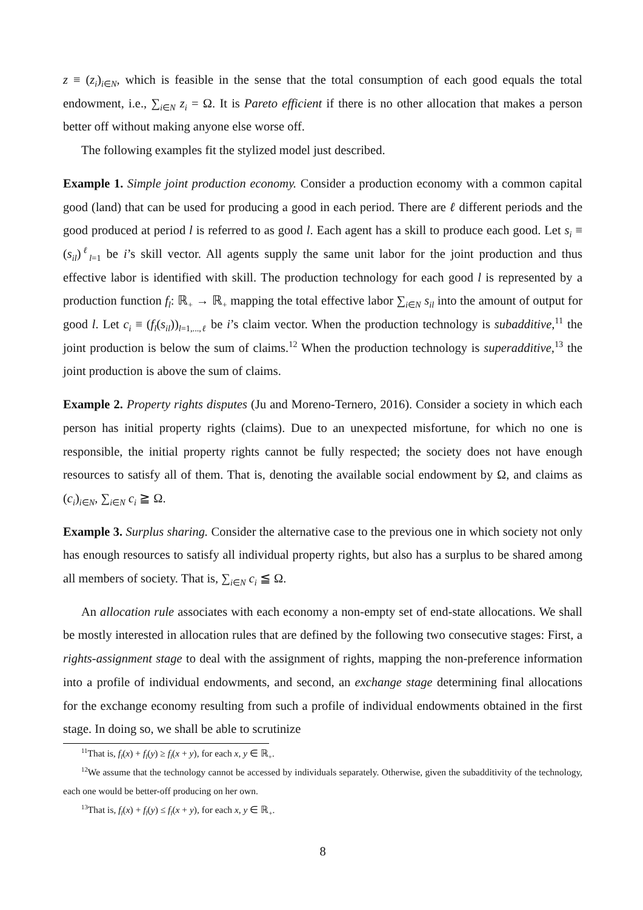z ≡ (z<sub>i</sub>)<sub>i∈N</sub>, which is feasible in the sense that the total consumption of each good equals the total endowment, i.e., ∑<sub>i∈N</sub> z<sub>i</sub> = Ω. It is Pareto efficient if there is no other allocation that makes a person better off without making anyone else worse off.
The following examples fit the stylized model just described.
Example 1. Simple joint production economy. Consider a production economy with a common capital good (land) that can be used for producing a good in each period. There are ℓ different periods and the good produced at period l is referred to as good l. Each agent has a skill to produce each good. Let s<sub>i</sub> ≡ (s<sub>il</sub>)<sup>ℓ</sup><sub>l=1</sub> be i’s skill vector. All agents supply the same unit labor for the joint production and thus effective labor is identified with skill. The production technology for each good l is represented by a production function f<sub>l</sub>: ℝ<sub>+</sub> → ℝ<sub>+</sub> mapping the total effective labor ∑<sub>i∈N</sub> s<sub>il</sub> into the amount of output for good l. Let c<sub>i</sub> ≡ (f<sub>l</sub>(s<sub>il</sub>))<sub>l=1,...,ℓ</sub> be i’s claim vector. When the production technology is subadditive,<sup>11</sup> the joint production is below the sum of claims.<sup>12</sup> When the production technology is superadditive,<sup>13</sup> the joint production is above the sum of claims.
Example 2. Property rights disputes (Ju and Moreno-Ternero, 2016). Consider a society in which each person has initial property rights (claims). Due to an unexpected misfortune, for which no one is responsible, the initial property rights cannot be fully respected; the society does not have enough resources to satisfy all of them. That is, denoting the available social endowment by Ω, and claims as (c<sub>i</sub>)<sub>i∈N</sub>, ∑<sub>i∈N</sub> c<sub>i</sub> ≧ Ω.
Example 3. Surplus sharing. Consider the alternative case to the previous one in which society not only has enough resources to satisfy all individual property rights, but also has a surplus to be shared among all members of society. That is, ∑<sub>i∈N</sub> c<sub>i</sub> ≦ Ω.
An allocation rule associates with each economy a non-empty set of end-state allocations. We shall be mostly interested in allocation rules that are defined by the following two consecutive stages: First, a rights-assignment stage to deal with the assignment of rights, mapping the non-preference information into a profile of individual endowments, and second, an exchange stage determining final allocations for the exchange economy resulting from such a profile of individual endowments obtained in the first stage. In doing so, we shall be able to scrutinize
<sup>11</sup> That is, f<sub>l</sub>(x) + f<sub>l</sub>(y) ≥ f<sub>l</sub>(x + y), for each x, y ∈ ℝ<sub>+</sub>.
<sup>12</sup> We assume that the technology cannot be accessed by individuals separately. Otherwise, given the subadditivity of the technology, each one would be better-off producing on her own.
<sup>13</sup> That is, f<sub>l</sub>(x) + f<sub>l</sub>(y) ≤ f<sub>l</sub>(x + y), for each x, y ∈ ℝ<sub>+</sub>.
8